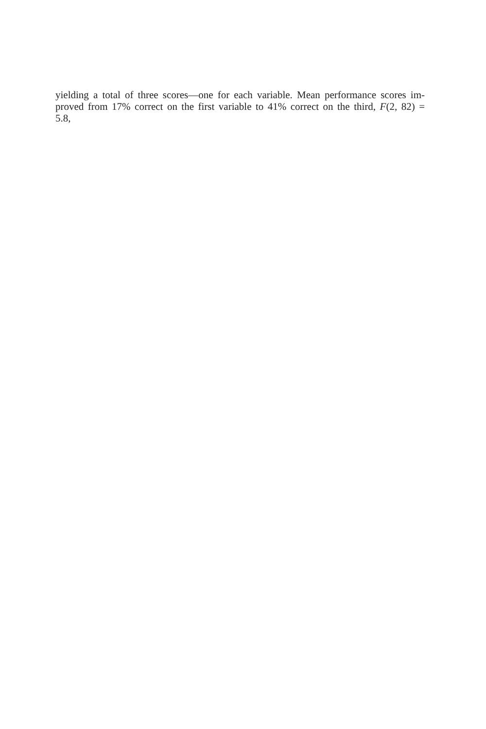yielding a total of three scores—one for each variable. Mean performance scores im-
proved from 17% correct on the first variable to 41% correct on the third, F(2, 82) =
5.8,